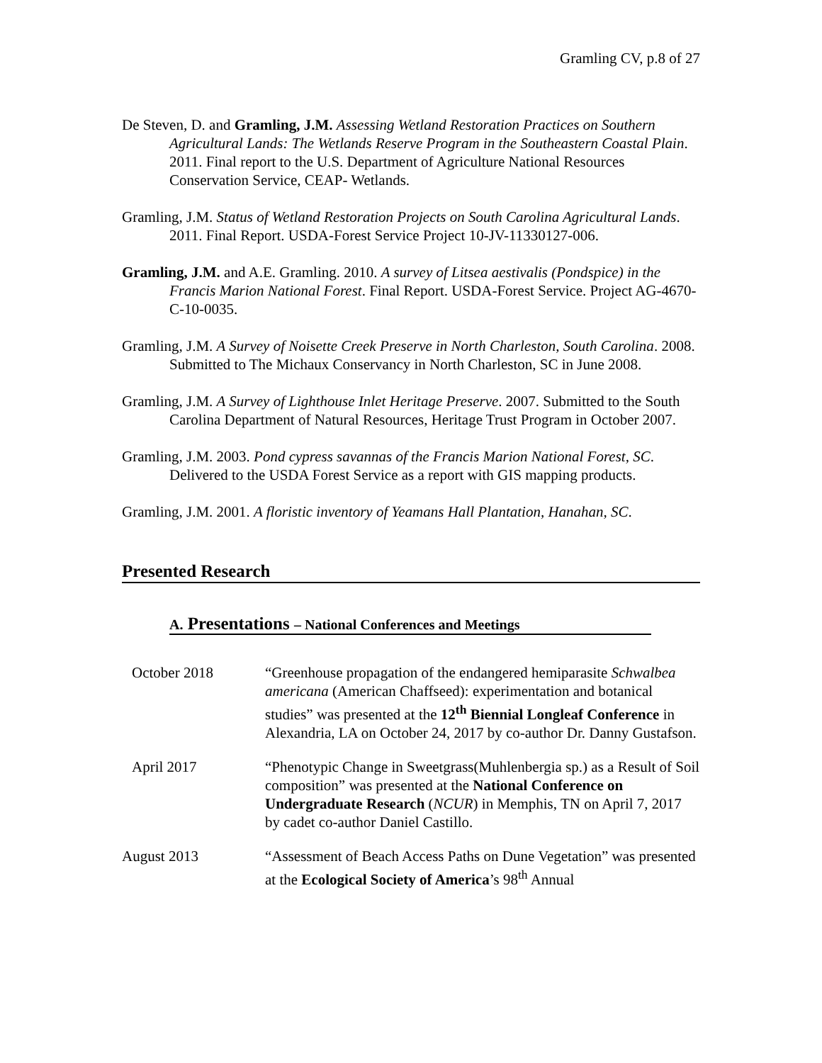Gramling CV, p.8 of 27
De Steven, D. and Gramling, J.M. Assessing Wetland Restoration Practices on Southern Agricultural Lands: The Wetlands Reserve Program in the Southeastern Coastal Plain. 2011. Final report to the U.S. Department of Agriculture National Resources Conservation Service, CEAP- Wetlands.
Gramling, J.M. Status of Wetland Restoration Projects on South Carolina Agricultural Lands. 2011. Final Report. USDA-Forest Service Project 10-JV-11330127-006.
Gramling, J.M. and A.E. Gramling. 2010. A survey of Litsea aestivalis (Pondspice) in the Francis Marion National Forest. Final Report. USDA-Forest Service. Project AG-4670-C-10-0035.
Gramling, J.M. A Survey of Noisette Creek Preserve in North Charleston, South Carolina. 2008. Submitted to The Michaux Conservancy in North Charleston, SC in June 2008.
Gramling, J.M. A Survey of Lighthouse Inlet Heritage Preserve. 2007. Submitted to the South Carolina Department of Natural Resources, Heritage Trust Program in October 2007.
Gramling, J.M. 2003. Pond cypress savannas of the Francis Marion National Forest, SC. Delivered to the USDA Forest Service as a report with GIS mapping products.
Gramling, J.M. 2001. A floristic inventory of Yeamans Hall Plantation, Hanahan, SC.
Presented Research
A. Presentations – National Conferences and Meetings
October 2018 “Greenhouse propagation of the endangered hemiparasite Schwalbea americana (American Chaffseed): experimentation and botanical studies” was presented at the 12<sup>th</sup> Biennial Longleaf Conference in Alexandria, LA on October 24, 2017 by co-author Dr. Danny Gustafson.
April 2017 “Phenotypic Change in Sweetgrass(Muhlenbergia sp.) as a Result of Soil composition” was presented at the National Conference on Undergraduate Research (NCUR) in Memphis, TN on April 7, 2017 by cadet co-author Daniel Castillo.
August 2013 “Assessment of Beach Access Paths on Dune Vegetation” was presented at the Ecological Society of America’s 98<sup>th</sup> Annual